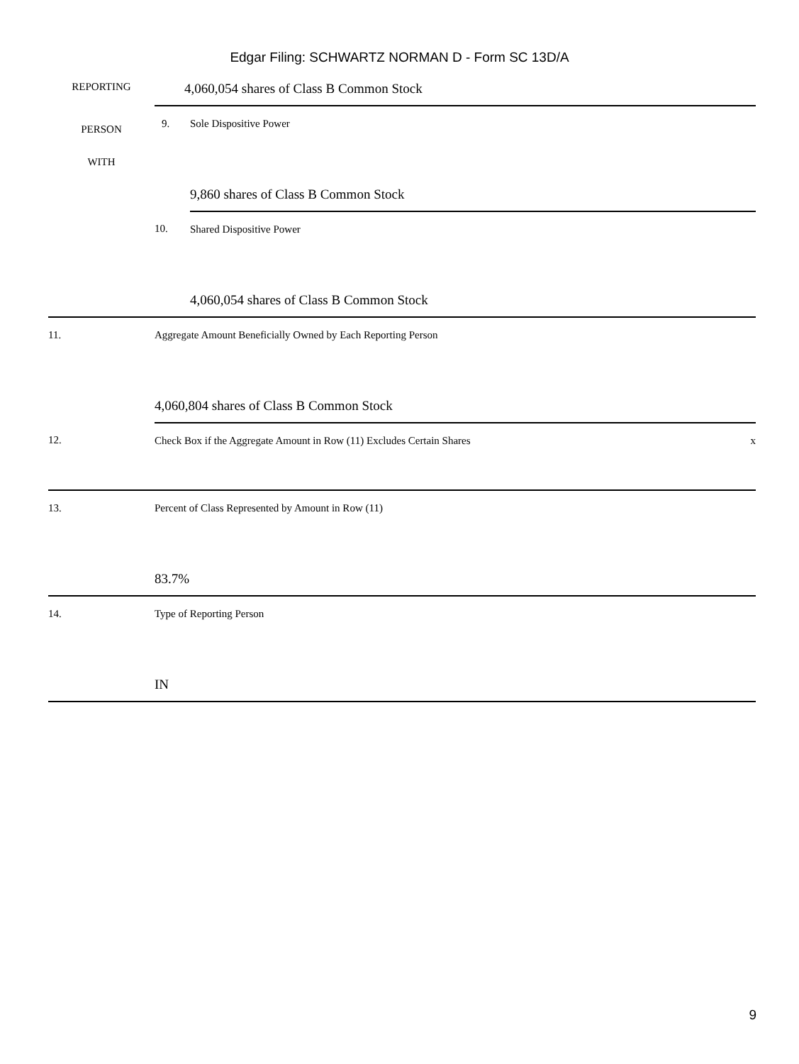Edgar Filing: SCHWARTZ NORMAN D - Form SC 13D/A
| REPORTING | 4,060,054 shares of Class B Common Stock | | |
| PERSON WITH | 9. | Sole Dispositive Power 9,860 shares of Class B Common Stock | |
| | 10. | Shared Dispositive Power 4,060,054 shares of Class B Common Stock | |
| 11. | Aggregate Amount Beneficially Owned by Each Reporting Person 4,060,804 shares of Class B Common Stock | | |
| 12. | Check Box if the Aggregate Amount in Row (11) Excludes Certain Shares | | x |
| 13. | Percent of Class Represented by Amount in Row (11) 83.7% | | |
| 14. | Type of Reporting Person IN | | |
9